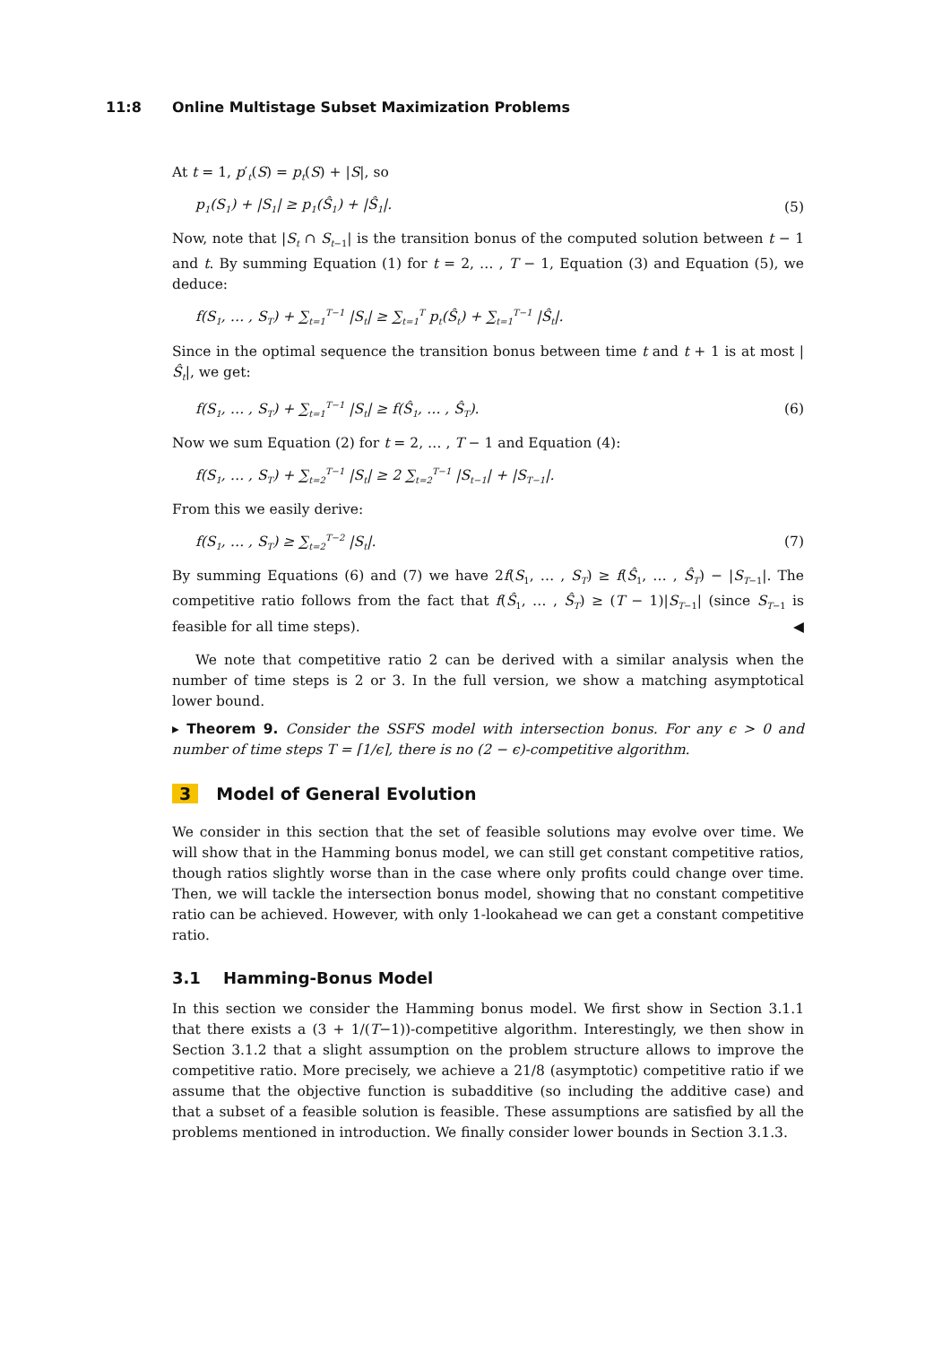11:8 Online Multistage Subset Maximization Problems
At t = 1, p′<sub>t</sub>(S) = p<sub>t</sub>(S) + |S|, so
p<sub>1</sub>(S<sub>1</sub>) + |S<sub>1</sub>| ≥ p<sub>1</sub>(Ŝ<sub>1</sub>) + |Ŝ<sub>1</sub>|. (5)
Now, note that |S<sub>t</sub> ∩ S<sub>t−1</sub>| is the transition bonus of the computed solution between t − 1 and t. By summing Equation (1) for t = 2, … , T − 1, Equation (3) and Equation (5), we deduce:
f(S<sub>1</sub>, … , S<sub>T</sub>) + ∑<sub>t=1</sub><sup>T−1</sup> |S<sub>t</sub>| ≥ ∑<sub>t=1</sub><sup>T</sup> p<sub>t</sub>(Ŝ<sub>t</sub>) + ∑<sub>t=1</sub><sup>T−1</sup> |Ŝ<sub>t</sub>|.
Since in the optimal sequence the transition bonus between time t and t + 1 is at most |Ŝ<sub>t</sub>|, we get:
f(S<sub>1</sub>, … , S<sub>T</sub>) + ∑<sub>t=1</sub><sup>T−1</sup> |S<sub>t</sub>| ≥ f(Ŝ<sub>1</sub>, … , Ŝ<sub>T</sub>). (6)
Now we sum Equation (2) for t = 2, … , T − 1 and Equation (4):
f(S<sub>1</sub>, … , S<sub>T</sub>) + ∑<sub>t=2</sub><sup>T−1</sup> |S<sub>t</sub>| ≥ 2 ∑<sub>t=2</sub><sup>T−1</sup> |S<sub>t−1</sub>| + |S<sub>T−1</sub>|.
From this we easily derive:
f(S<sub>1</sub>, … , S<sub>T</sub>) ≥ ∑<sub>t=2</sub><sup>T−2</sup> |S<sub>t</sub>|. (7)
By summing Equations (6) and (7) we have 2f(S<sub>1</sub>, … , S<sub>T</sub>) ≥ f(Ŝ<sub>1</sub>, … , Ŝ<sub>T</sub>) − |S<sub>T−1</sub>|. The competitive ratio follows from the fact that f(Ŝ<sub>1</sub>, … , Ŝ<sub>T</sub>) ≥ (T − 1)|S<sub>T−1</sub>| (since S<sub>T−1</sub> is feasible for all time steps). ◀
We note that competitive ratio 2 can be derived with a similar analysis when the number of time steps is 2 or 3. In the full version, we show a matching asymptotical lower bound.
▸ Theorem 9. Consider the SSFS model with intersection bonus. For any ϵ > 0 and number of time steps T = ⌈1/ϵ⌉, there is no (2 − ϵ)-competitive algorithm.
3 Model of General Evolution
We consider in this section that the set of feasible solutions may evolve over time. We will show that in the Hamming bonus model, we can still get constant competitive ratios, though ratios slightly worse than in the case where only profits could change over time. Then, we will tackle the intersection bonus model, showing that no constant competitive ratio can be achieved. However, with only 1-lookahead we can get a constant competitive ratio.
3.1 Hamming-Bonus Model
In this section we consider the Hamming bonus model. We first show in Section 3.1.1 that there exists a (3 + 1/(T−1))-competitive algorithm. Interestingly, we then show in Section 3.1.2 that a slight assumption on the problem structure allows to improve the competitive ratio. More precisely, we achieve a 21/8 (asymptotic) competitive ratio if we assume that the objective function is subadditive (so including the additive case) and that a subset of a feasible solution is feasible. These assumptions are satisfied by all the problems mentioned in introduction. We finally consider lower bounds in Section 3.1.3.